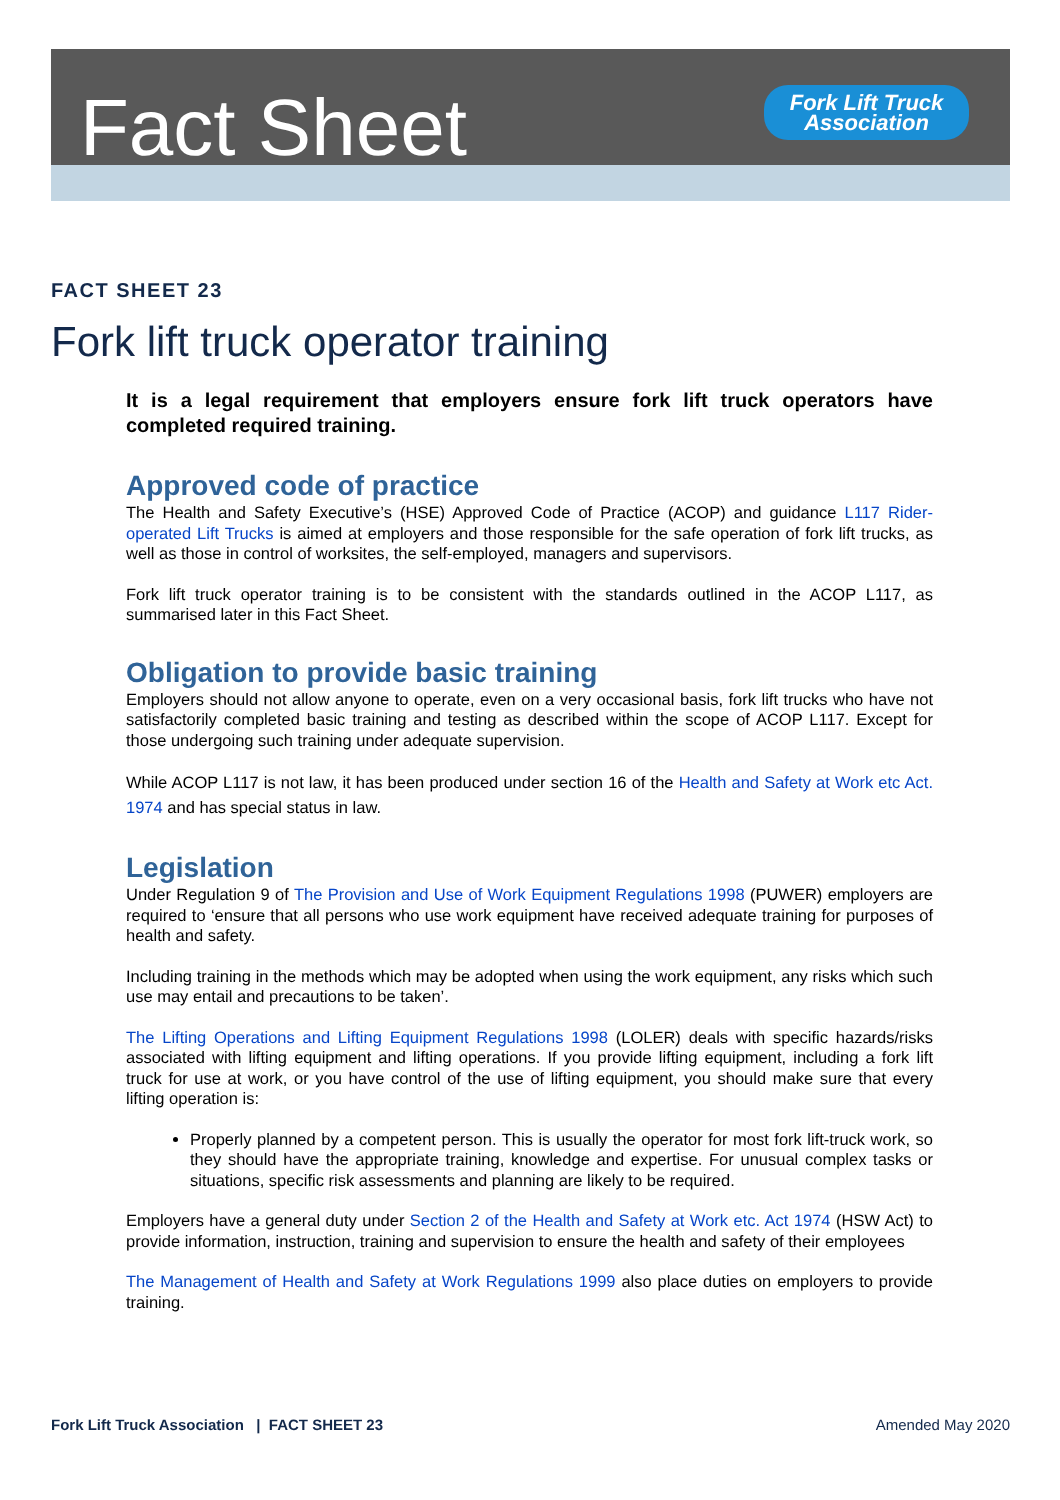Fact Sheet
Fork Lift Truck
Association
FACT SHEET 23
Fork lift truck operator training
It is a legal requirement that employers ensure fork lift truck operators have completed required training.
Approved code of practice
The Health and Safety Executive’s (HSE) Approved Code of Practice (ACOP) and guidance L117 Rider-operated Lift Trucks is aimed at employers and those responsible for the safe operation of fork lift trucks, as well as those in control of worksites, the self-employed, managers and supervisors.
Fork lift truck operator training is to be consistent with the standards outlined in the ACOP L117, as summarised later in this Fact Sheet.
Obligation to provide basic training
Employers should not allow anyone to operate, even on a very occasional basis, fork lift trucks who have not satisfactorily completed basic training and testing as described within the scope of ACOP L117. Except for those undergoing such training under adequate supervision.
While ACOP L117 is not law, it has been produced under section 16 of the Health and Safety at Work etc Act. 1974 and has special status in law.
Legislation
Under Regulation 9 of The Provision and Use of Work Equipment Regulations 1998 (PUWER) employers are required to ‘ensure that all persons who use work equipment have received adequate training for purposes of health and safety.
Including training in the methods which may be adopted when using the work equipment, any risks which such use may entail and precautions to be taken’.
The Lifting Operations and Lifting Equipment Regulations 1998 (LOLER) deals with specific hazards/risks associated with lifting equipment and lifting operations. If you provide lifting equipment, including a fork lift truck for use at work, or you have control of the use of lifting equipment, you should make sure that every lifting operation is:
Properly planned by a competent person. This is usually the operator for most fork lift-truck work, so they should have the appropriate training, knowledge and expertise. For unusual complex tasks or situations, specific risk assessments and planning are likely to be required.
Employers have a general duty under Section 2 of the Health and Safety at Work etc. Act 1974 (HSW Act) to provide information, instruction, training and supervision to ensure the health and safety of their employees
The Management of Health and Safety at Work Regulations 1999 also place duties on employers to provide training.
Fork Lift Truck Association | FACT SHEET 23 Amended May 2020